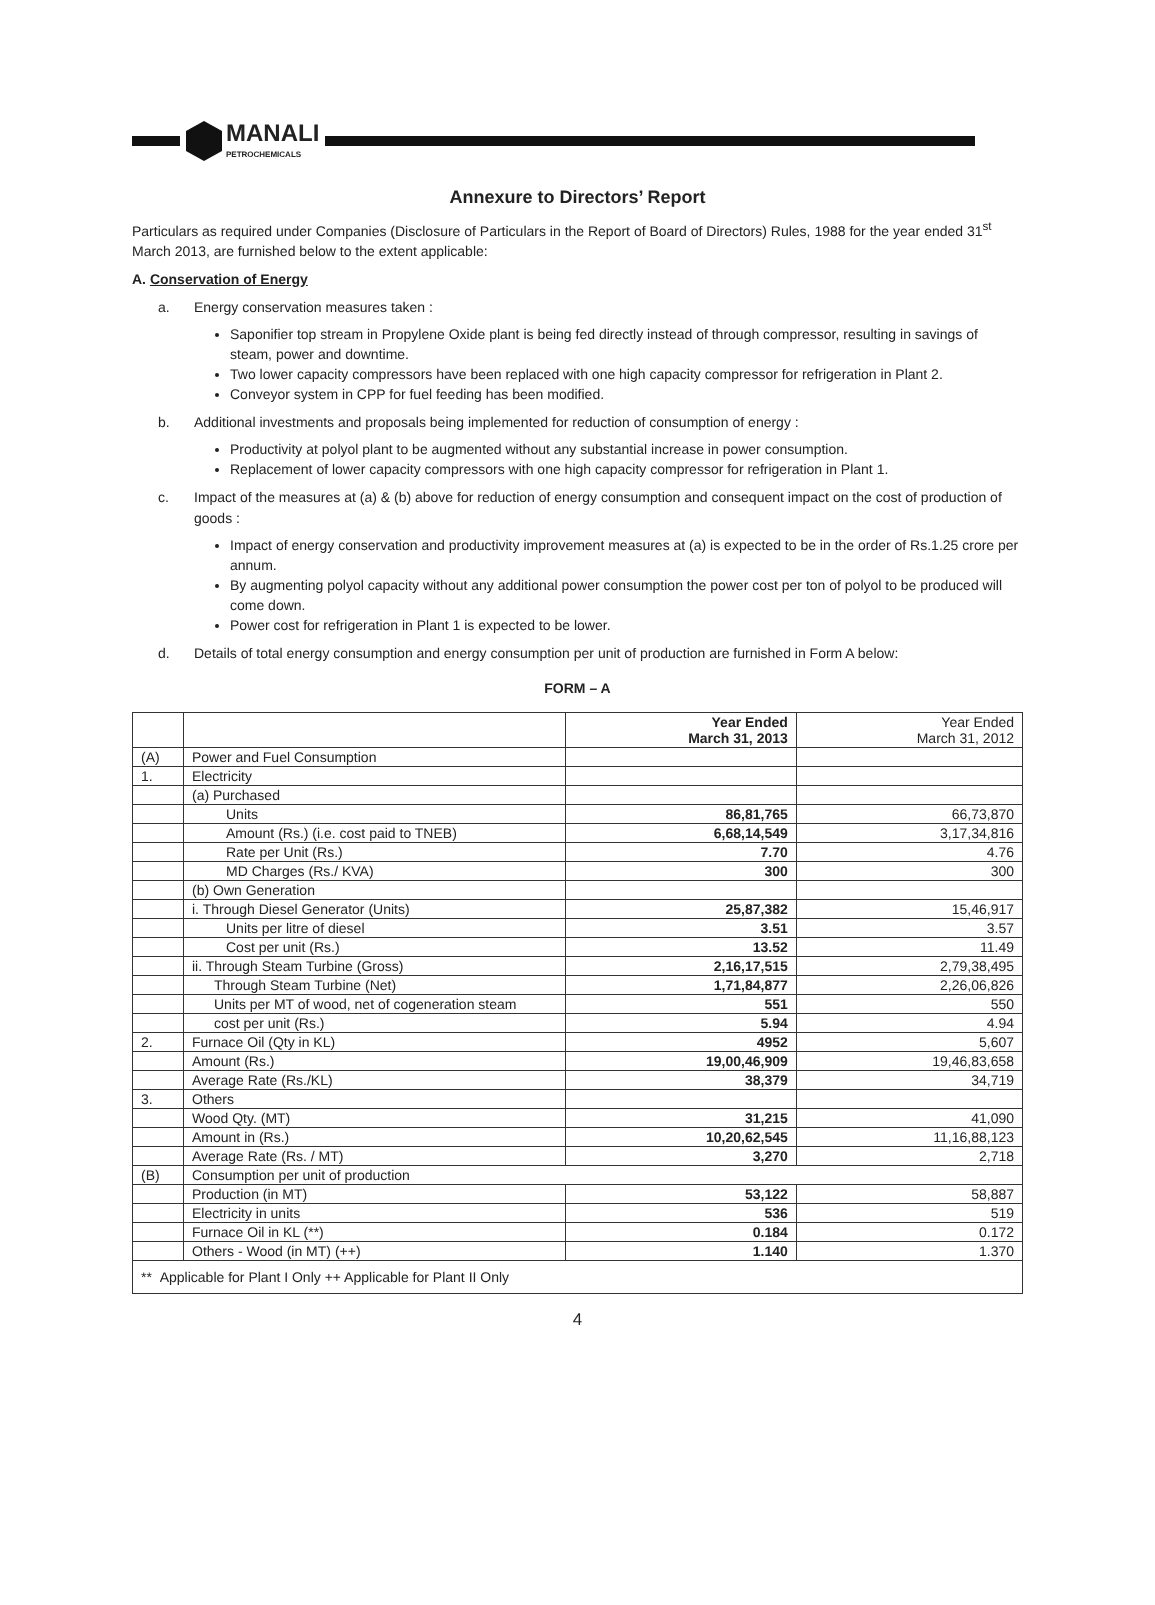MANALI
PETROCHEMICALS
Annexure to Directors’ Report
Particulars as required under Companies (Disclosure of Particulars in the Report of Board of Directors) Rules, 1988 for the year ended 31<sup>st</sup> March 2013, are furnished below to the extent applicable:
A. Conservation of Energy
a. Energy conservation measures taken :
Saponifier top stream in Propylene Oxide plant is being fed directly instead of through compressor, resulting in savings of steam, power and downtime.
Two lower capacity compressors have been replaced with one high capacity compressor for refrigeration in Plant 2.
Conveyor system in CPP for fuel feeding has been modified.
b. Additional investments and proposals being implemented for reduction of consumption of energy :
Productivity at polyol plant to be augmented without any substantial increase in power consumption.
Replacement of lower capacity compressors with one high capacity compressor for refrigeration in Plant 1.
c. Impact of the measures at (a) & (b) above for reduction of energy consumption and consequent impact on the cost of production of goods :
Impact of energy conservation and productivity improvement measures at (a) is expected to be in the order of Rs.1.25 crore per annum.
By augmenting polyol capacity without any additional power consumption the power cost per ton of polyol to be produced will come down.
Power cost for refrigeration in Plant 1 is expected to be lower.
d. Details of total energy consumption and energy consumption per unit of production are furnished in Form A below:
FORM – A
| | | Year Ended March 31, 2013 | Year Ended March 31, 2012 |
| (A) | Power and Fuel Consumption | | |
| 1. | Electricity | | |
| | (a) Purchased | | |
| | Units | 86,81,765 | 66,73,870 |
| | Amount (Rs.) (i.e. cost paid to TNEB) | 6,68,14,549 | 3,17,34,816 |
| | Rate per Unit (Rs.) | 7.70 | 4.76 |
| | MD Charges (Rs./ KVA) | 300 | 300 |
| | (b) Own Generation | | |
| | i. Through Diesel Generator (Units) | 25,87,382 | 15,46,917 |
| | Units per litre of diesel | 3.51 | 3.57 |
| | Cost per unit (Rs.) | 13.52 | 11.49 |
| | ii. Through Steam Turbine (Gross) | 2,16,17,515 | 2,79,38,495 |
| | Through Steam Turbine (Net) | 1,71,84,877 | 2,26,06,826 |
| | Units per MT of wood, net of cogeneration steam | 551 | 550 |
| | cost per unit (Rs.) | 5.94 | 4.94 |
| 2. | Furnace Oil (Qty in KL) | 4952 | 5,607 |
| | Amount (Rs.) | 19,00,46,909 | 19,46,83,658 |
| | Average Rate (Rs./KL) | 38,379 | 34,719 |
| 3. | Others | | |
| | Wood Qty. (MT) | 31,215 | 41,090 |
| | Amount in (Rs.) | 10,20,62,545 | 11,16,88,123 |
| | Average Rate (Rs. / MT) | 3,270 | 2,718 |
| (B) | Consumption per unit of production | | |
| | Production (in MT) | 53,122 | 58,887 |
| | Electricity in units | 536 | 519 |
| | Furnace Oil in KL (**) | 0.184 | 0.172 |
| | Others - Wood (in MT) (++) | 1.140 | 1.370 |
| ** Applicable for Plant I Only ++ Applicable for Plant II Only | | | |
4